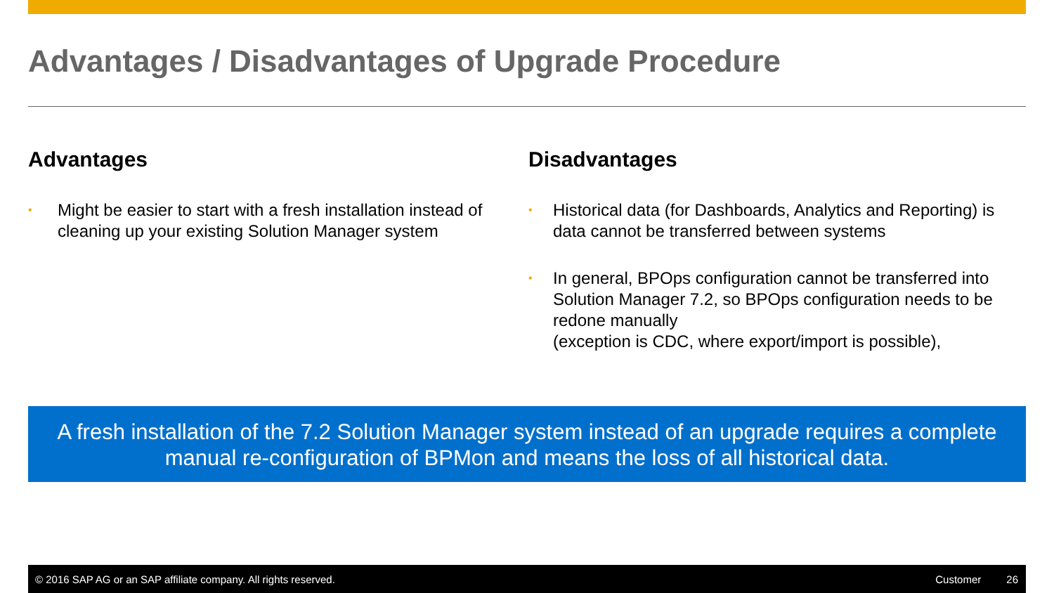Advantages / Disadvantages of Upgrade Procedure
Advantages
• Might be easier to start with a fresh installation instead of cleaning up your existing Solution Manager system
Disadvantages
• Historical data (for Dashboards, Analytics and Reporting) is data cannot be transferred between systems
• In general, BPOps configuration cannot be transferred into Solution Manager 7.2, so BPOps configuration needs to be redone manually
(exception is CDC, where export/import is possible),
A fresh installation of the 7.2 Solution Manager system instead of an upgrade requires a complete manual re-configuration of BPMon and means the loss of all historical data.
© 2016 SAP AG or an SAP affiliate company. All rights reserved. Customer 26